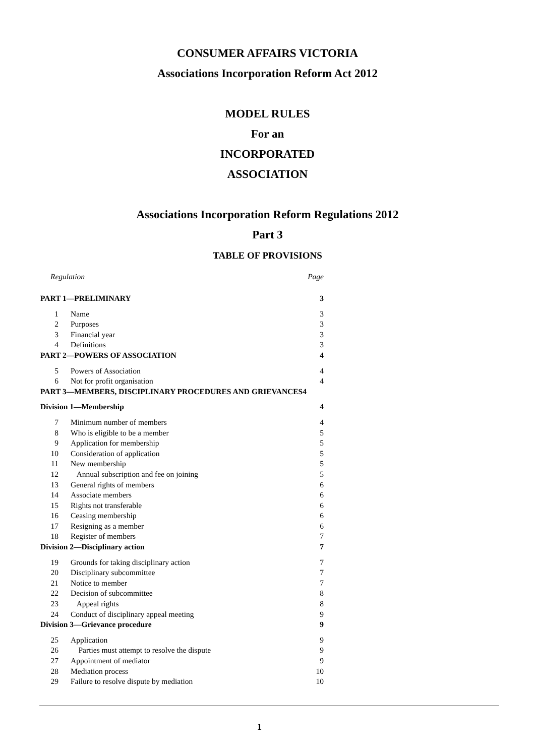CONSUMER AFFAIRS VICTORIA
Associations Incorporation Reform Act 2012
MODEL RULES
For an
INCORPORATED
ASSOCIATION
Associations Incorporation Reform Regulations 2012
Part 3
TABLE OF PROVISIONS
Regulation Page
PART 1—PRELIMINARY 3
1 Name 3
2 Purposes 3
3 Financial year 3
4 Definitions 3
PART 2—POWERS OF ASSOCIATION 4
5 Powers of Association 4
6 Not for profit organisation 4
PART 3—MEMBERS, DISCIPLINARY PROCEDURES AND GRIEVANCES4
Division 1—Membership 4
7 Minimum number of members 4
8 Who is eligible to be a member 5
9 Application for membership 5
10 Consideration of application 5
11 New membership 5
12 Annual subscription and fee on joining 5
13 General rights of members 6
14 Associate members 6
15 Rights not transferable 6
16 Ceasing membership 6
17 Resigning as a member 6
18 Register of members 7
Division 2—Disciplinary action 7
19 Grounds for taking disciplinary action 7
20 Disciplinary subcommittee 7
21 Notice to member 7
22 Decision of subcommittee 8
23 Appeal rights 8
24 Conduct of disciplinary appeal meeting 9
Division 3—Grievance procedure 9
25 Application 9
26 Parties must attempt to resolve the dispute 9
27 Appointment of mediator 9
28 Mediation process 10
29 Failure to resolve dispute by mediation 10
1